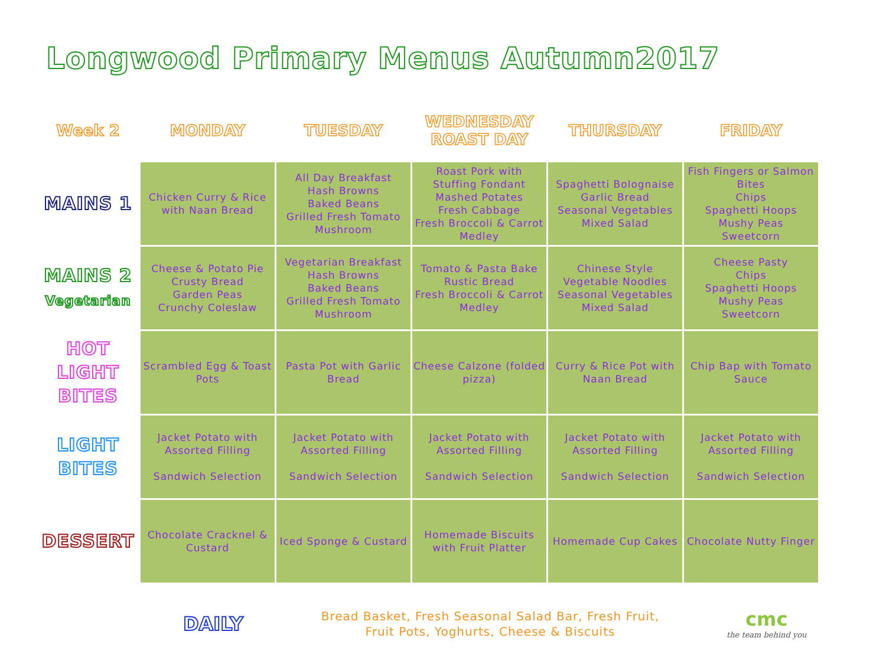Longwood Primary Menus Autumn2017
| Week 2 | MONDAY | TUESDAY | WEDNESDAY ROAST DAY | THURSDAY | FRIDAY |
| --- | --- | --- | --- | --- | --- |
| MAINS 1 | Chicken Curry & Rice with Naan Bread | All Day Breakfast Hash Browns Baked Beans Grilled Fresh Tomato Mushroom | Roast Pork with Stuffing Fondant Mashed Potates Fresh Cabbage Fresh Broccoli & Carrot Medley | Spaghetti Bolognaise Garlic Bread Seasonal Vegetables Mixed Salad | Fish Fingers or Salmon Bites Chips Spaghetti Hoops Mushy Peas Sweetcorn |
| MAINS 2 Vegetarian | Cheese & Potato Pie Crusty Bread Garden Peas Crunchy Coleslaw | Vegetarian Breakfast Hash Browns Baked Beans Grilled Fresh Tomato Mushroom | Tomato & Pasta Bake Rustic Bread Fresh Broccoli & Carrot Medley | Chinese Style Vegetable Noodles Seasonal Vegetables Mixed Salad | Cheese Pasty Chips Spaghetti Hoops Mushy Peas Sweetcorn |
| HOT LIGHT BITES | Scrambled Egg & Toast Pots | Pasta Pot with Garlic Bread | Cheese Calzone (folded pizza) | Curry & Rice Pot with Naan Bread | Chip Bap with Tomato Sauce |
| LIGHT BITES | Jacket Potato with Assorted Filling Sandwich Selection | Jacket Potato with Assorted Filling Sandwich Selection | Jacket Potato with Assorted Filling Sandwich Selection | Jacket Potato with Assorted Filling Sandwich Selection | Jacket Potato with Assorted Filling Sandwich Selection |
| DESSERT | Chocolate Cracknel & Custard | Iced Sponge & Custard | Homemade Biscuits with Fruit Platter | Homemade Cup Cakes | Chocolate Nutty Finger |
DAILY
Bread Basket, Fresh Seasonal Salad Bar, Fresh Fruit,
Fruit Pots, Yoghurts, Cheese & Biscuits
cmc
the team behind you